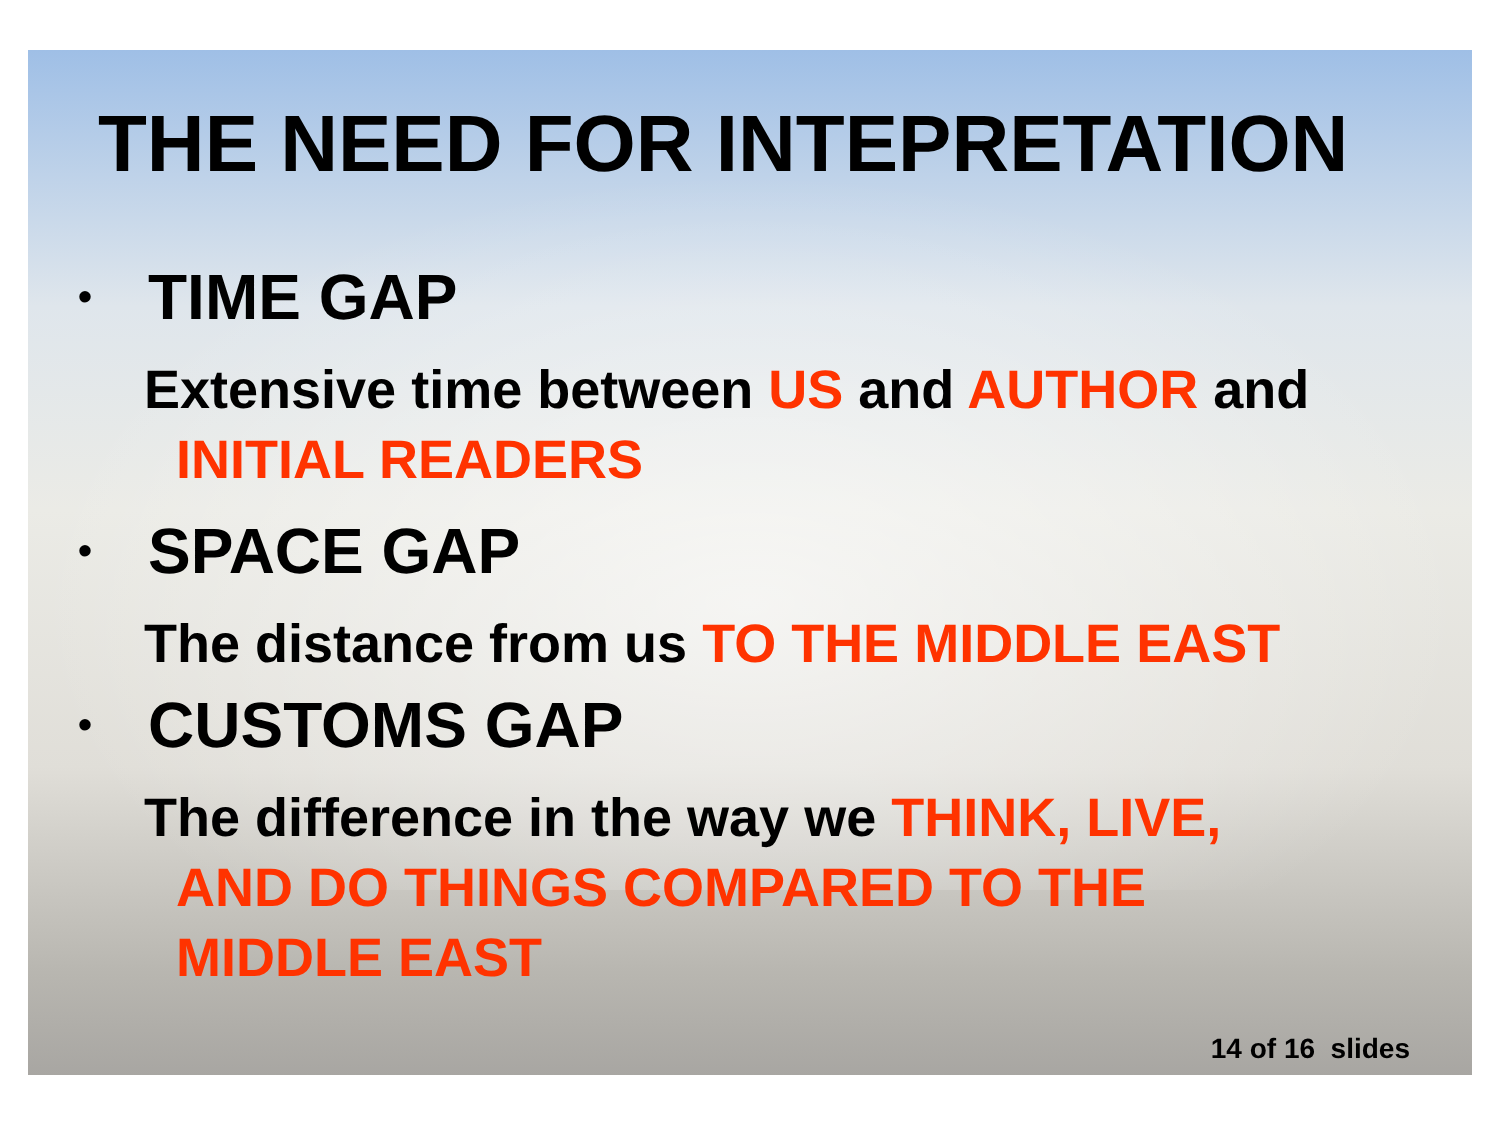THE NEED FOR INTEPRETATION
• TIME GAP
Extensive time between US and AUTHOR and
INITIAL READERS
• SPACE GAP
The distance from us TO THE MIDDLE EAST
• CUSTOMS GAP
The difference in the way we THINK, LIVE,
AND DO THINGS COMPARED TO THE
MIDDLE EAST
14 of 16 slides